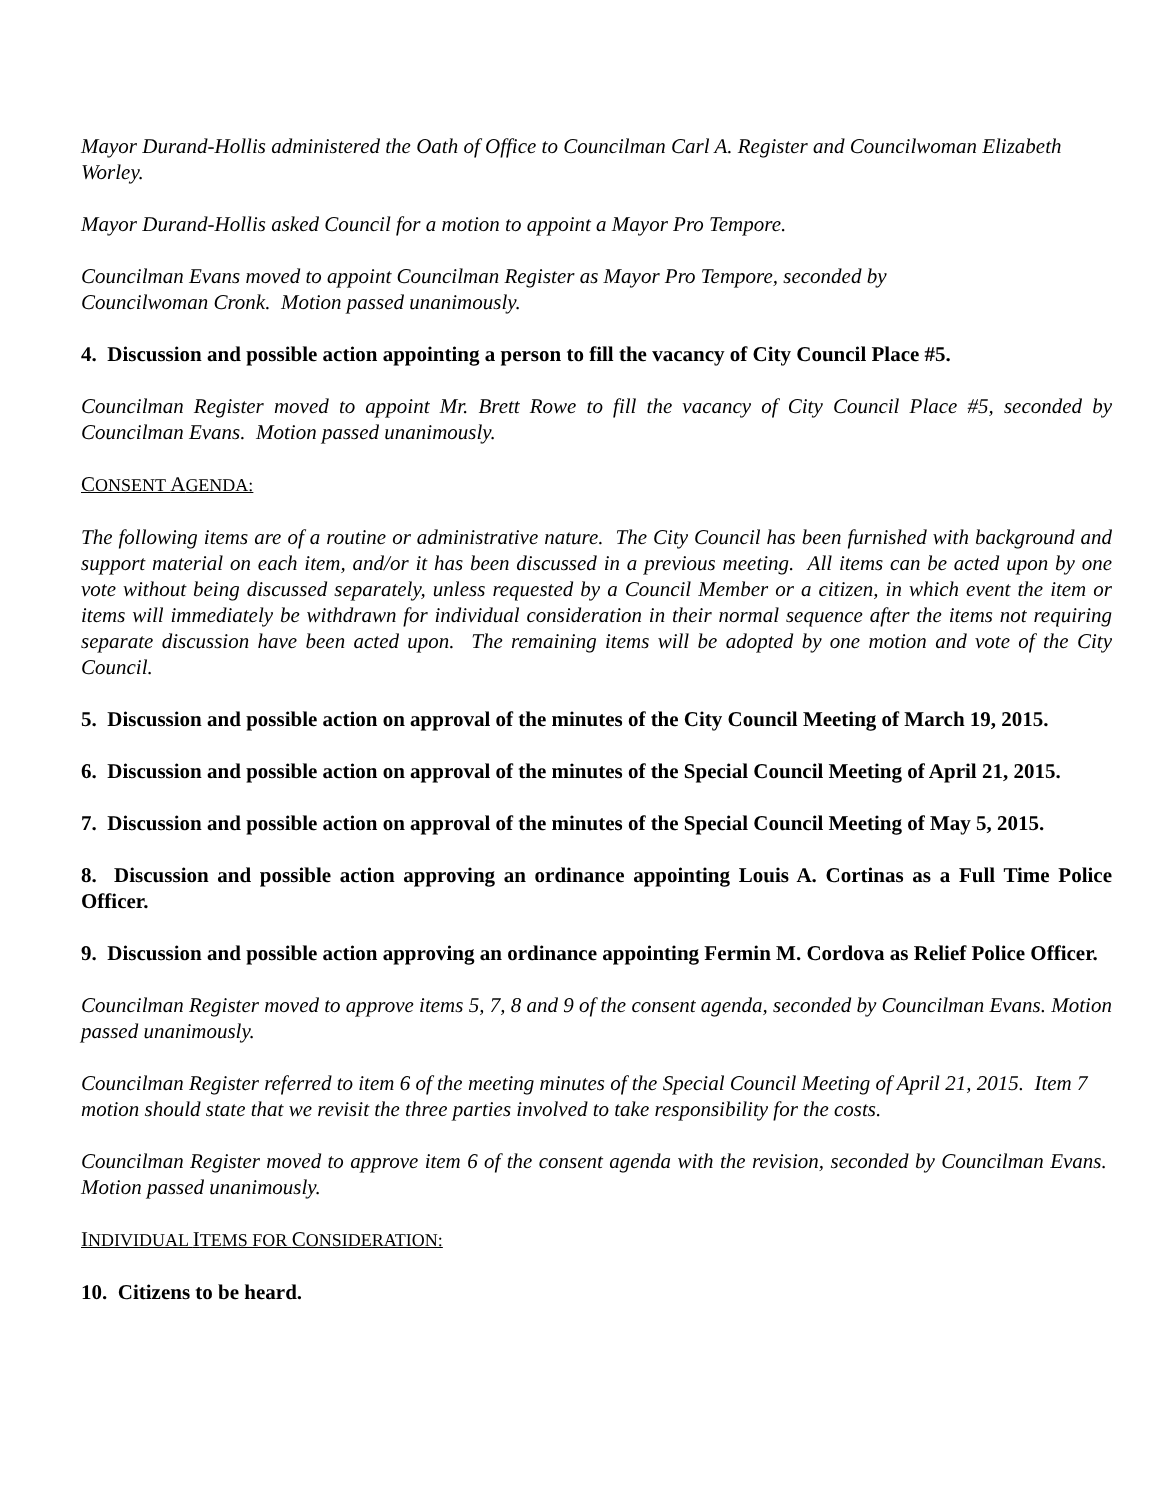Mayor Durand-Hollis administered the Oath of Office to Councilman Carl A. Register and Councilwoman Elizabeth Worley.
Mayor Durand-Hollis asked Council for a motion to appoint a Mayor Pro Tempore.
Councilman Evans moved to appoint Councilman Register as Mayor Pro Tempore, seconded by
Councilwoman Cronk. Motion passed unanimously.
4. Discussion and possible action appointing a person to fill the vacancy of City Council Place #5.
Councilman Register moved to appoint Mr. Brett Rowe to fill the vacancy of City Council Place #5, seconded by Councilman Evans. Motion passed unanimously.
CONSENT AGENDA:
The following items are of a routine or administrative nature. The City Council has been furnished with background and support material on each item, and/or it has been discussed in a previous meeting. All items can be acted upon by one vote without being discussed separately, unless requested by a Council Member or a citizen, in which event the item or items will immediately be withdrawn for individual consideration in their normal sequence after the items not requiring separate discussion have been acted upon. The remaining items will be adopted by one motion and vote of the City Council.
5. Discussion and possible action on approval of the minutes of the City Council Meeting of March 19, 2015.
6. Discussion and possible action on approval of the minutes of the Special Council Meeting of April 21, 2015.
7. Discussion and possible action on approval of the minutes of the Special Council Meeting of May 5, 2015.
8. Discussion and possible action approving an ordinance appointing Louis A. Cortinas as a Full Time Police Officer.
9. Discussion and possible action approving an ordinance appointing Fermin M. Cordova as Relief Police Officer.
Councilman Register moved to approve items 5, 7, 8 and 9 of the consent agenda, seconded by Councilman Evans. Motion passed unanimously.
Councilman Register referred to item 6 of the meeting minutes of the Special Council Meeting of April 21, 2015. Item 7 motion should state that we revisit the three parties involved to take responsibility for the costs.
Councilman Register moved to approve item 6 of the consent agenda with the revision, seconded by Councilman Evans. Motion passed unanimously.
INDIVIDUAL ITEMS FOR CONSIDERATION:
10. Citizens to be heard.